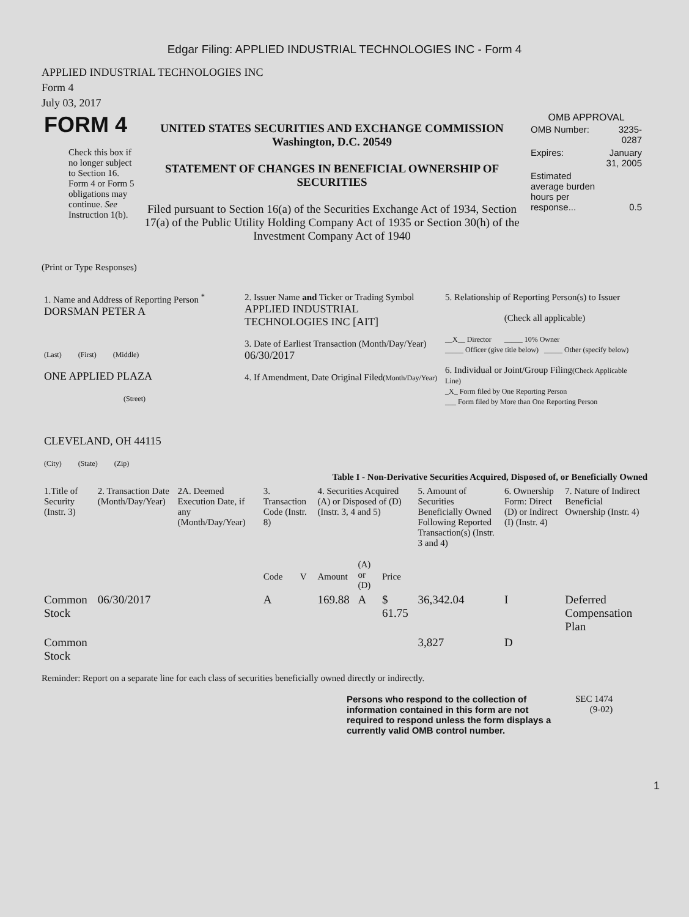Edgar Filing: APPLIED INDUSTRIAL TECHNOLOGIES INC - Form 4
APPLIED INDUSTRIAL TECHNOLOGIES INC
Form 4
July 03, 2017
| FORM 4 Check this box if no longer subject to Section 16. Form 4 or Form 5 obligations may continue. See Instruction 1(b). | UNITED STATES SECURITIES AND EXCHANGE COMMISSION Washington, D.C. 20549 STATEMENT OF CHANGES IN BENEFICIAL OWNERSHIP OF SECURITIES Filed pursuant to Section 16(a) of the Securities Exchange Act of 1934, Section 17(a) of the Public Utility Holding Company Act of 1935 or Section 30(h) of the Investment Company Act of 1940 | OMB APPROVAL / OMB Number: / 3235-0287 / / Expires: / January 31, 2005 / / Estimated average burden hours per response... / 0.5 / |
(Print or Type Responses)
| 1. Name and Address of Reporting Person <sup>*</sup> DORSMAN PETER A (Last) (First) (Middle) ONE APPLIED PLAZA (Street) CLEVELAND, OH 44115 (City) (State) (Zip) | 2. Issuer Name and Ticker or Trading Symbol APPLIED INDUSTRIAL TECHNOLOGIES INC [AIT] 3. Date of Earliest Transaction (Month/Day/Year) 06/30/2017 4. If Amendment, Date Original Filed (Month/Day/Year) | 5. Relationship of Reporting Person(s) to Issuer (Check all applicable) __X__ Director _____ 10% Owner _____ Officer (give title below) _____ Other (specify below) 6. Individual or Joint/Group Filing (Check Applicable Line) _X_ Form filed by One Reporting Person ___ Form filed by More than One Reporting Person |
Table I - Non-Derivative Securities Acquired, Disposed of, or Beneficially Owned
| 1.Title of Security (Instr. 3) | 2. Transaction Date (Month/Day/Year) | 2A. Deemed Execution Date, if any (Month/Day/Year) | 3. Transaction Code (Instr. 8) | | 4. Securities Acquired (A) or Disposed of (D) (Instr. 3, 4 and 5) | | | 5. Amount of Securities Beneficially Owned Following Reported Transaction(s) (Instr. 3 and 4) | 6. Ownership Form: Direct (D) or Indirect (I) (Instr. 4) | 7. Nature of Indirect Beneficial Ownership (Instr. 4) |
| --- | --- | --- | --- | --- | --- | --- | --- | --- | --- | --- |
| | | | Code | V | Amount | (A) or (D) | Price | | | |
| Common Stock | 06/30/2017 | | A | | 169.88 | A | $ 61.75 | 36,342.04 | I | Deferred Compensation Plan |
| Common Stock | | | | | | | | 3,827 | D | |
Reminder: Report on a separate line for each class of securities beneficially owned directly or indirectly.
| Persons who respond to the collection of information contained in this form are not required to respond unless the form displays a currently valid OMB control number. | SEC 1474 (9-02) |
1